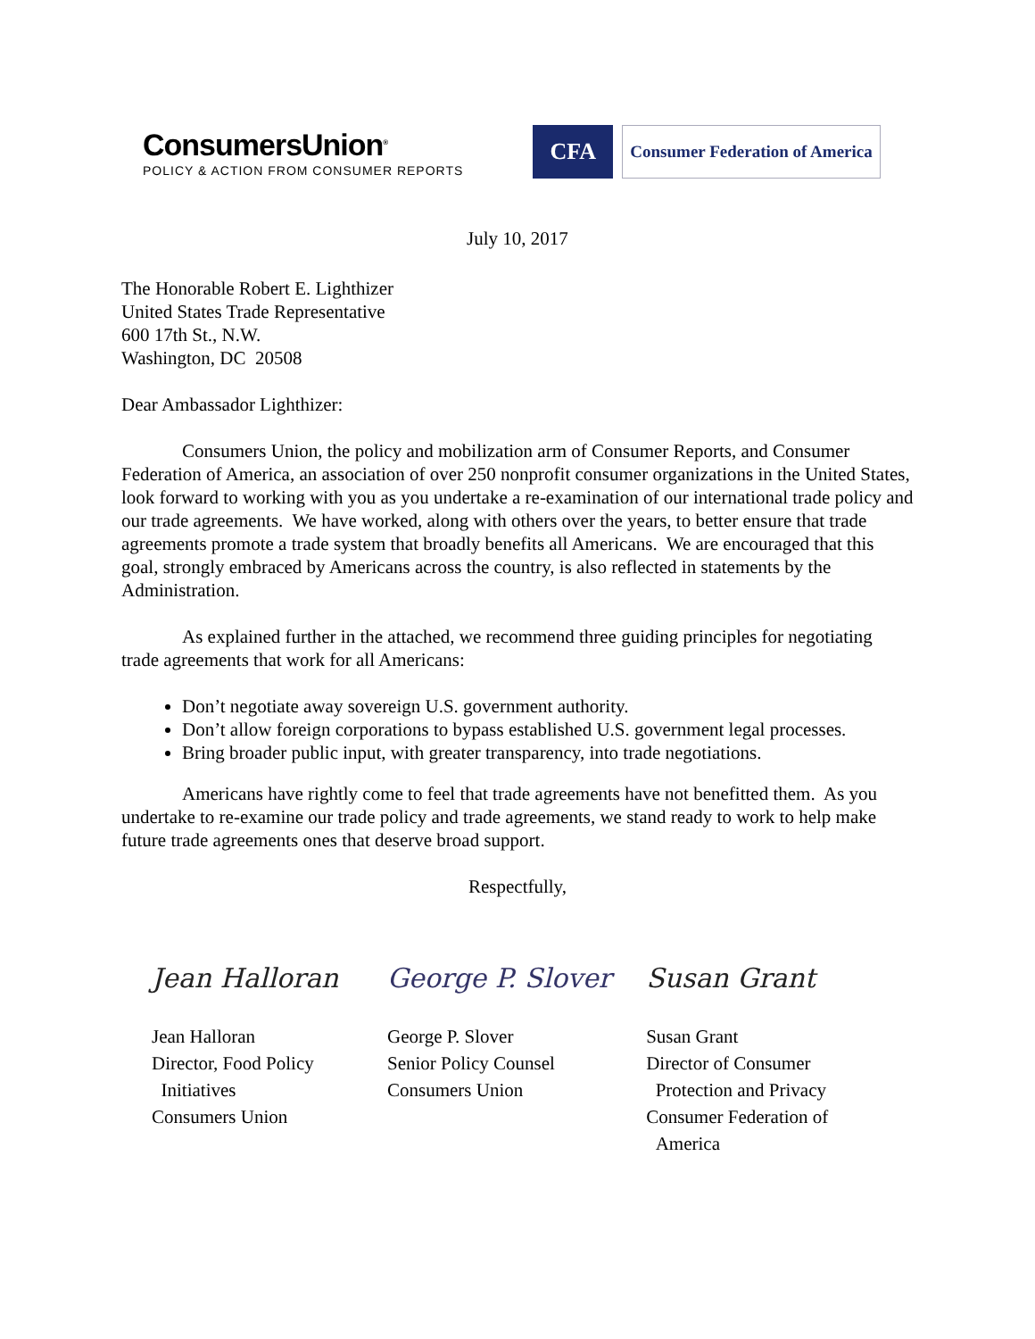ConsumersUnion<sup>®</sup>
POLICY & ACTION FROM CONSUMER REPORTS
CFA
Consumer Federation of America
July 10, 2017
The Honorable Robert E. Lighthizer
United States Trade Representative
600 17th St., N.W.
Washington, DC 20508
Dear Ambassador Lighthizer:
Consumers Union, the policy and mobilization arm of Consumer Reports, and Consumer Federation of America, an association of over 250 nonprofit consumer organizations in the United States, look forward to working with you as you undertake a re-examination of our international trade policy and our trade agreements. We have worked, along with others over the years, to better ensure that trade agreements promote a trade system that broadly benefits all Americans. We are encouraged that this goal, strongly embraced by Americans across the country, is also reflected in statements by the Administration.
As explained further in the attached, we recommend three guiding principles for negotiating trade agreements that work for all Americans:
Don’t negotiate away sovereign U.S. government authority.
Don’t allow foreign corporations to bypass established U.S. government legal processes.
Bring broader public input, with greater transparency, into trade negotiations.
Americans have rightly come to feel that trade agreements have not benefitted them. As you undertake to re-examine our trade policy and trade agreements, we stand ready to work to help make future trade agreements ones that deserve broad support.
Respectfully,
Jean Halloran
Jean Halloran
Director, Food Policy
Initiatives
Consumers Union
George P. Slover
George P. Slover
Senior Policy Counsel
Consumers Union
Susan Grant
Susan Grant
Director of Consumer
Protection and Privacy
Consumer Federation of
America